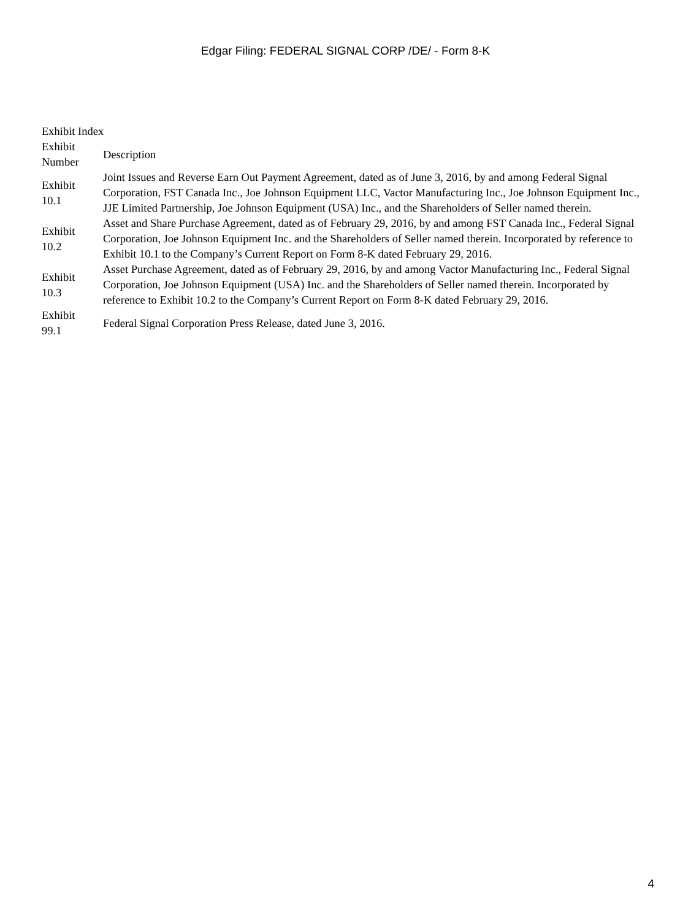Edgar Filing: FEDERAL SIGNAL CORP /DE/ - Form 8-K
Exhibit Index
| Exhibit Number | Description |
| --- | --- |
| Exhibit 10.1 | Joint Issues and Reverse Earn Out Payment Agreement, dated as of June 3, 2016, by and among Federal Signal Corporation, FST Canada Inc., Joe Johnson Equipment LLC, Vactor Manufacturing Inc., Joe Johnson Equipment Inc., JJE Limited Partnership, Joe Johnson Equipment (USA) Inc., and the Shareholders of Seller named therein. |
| Exhibit 10.2 | Asset and Share Purchase Agreement, dated as of February 29, 2016, by and among FST Canada Inc., Federal Signal Corporation, Joe Johnson Equipment Inc. and the Shareholders of Seller named therein. Incorporated by reference to Exhibit 10.1 to the Company’s Current Report on Form 8-K dated February 29, 2016. |
| Exhibit 10.3 | Asset Purchase Agreement, dated as of February 29, 2016, by and among Vactor Manufacturing Inc., Federal Signal Corporation, Joe Johnson Equipment (USA) Inc. and the Shareholders of Seller named therein. Incorporated by reference to Exhibit 10.2 to the Company’s Current Report on Form 8-K dated February 29, 2016. |
| Exhibit 99.1 | Federal Signal Corporation Press Release, dated June 3, 2016. |
4